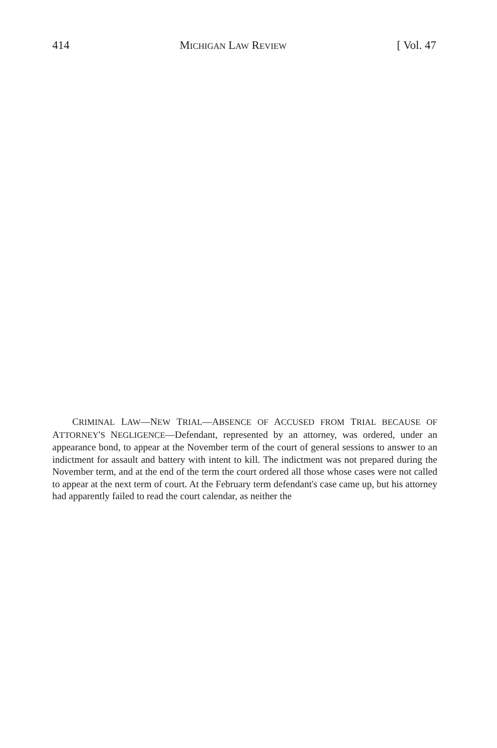414 MICHIGAN LAW REVIEW [ Vol. 47
CRIMINAL LAW—NEW TRIAL—ABSENCE OF ACCUSED FROM TRIAL BECAUSE OF ATTORNEY'S NEGLIGENCE—Defendant, represented by an attorney, was ordered, under an appearance bond, to appear at the November term of the court of general sessions to answer to an indictment for assault and battery with intent to kill. The indictment was not prepared during the November term, and at the end of the term the court ordered all those whose cases were not called to appear at the next term of court. At the February term defendant's case came up, but his attorney had apparently failed to read the court calendar, as neither the